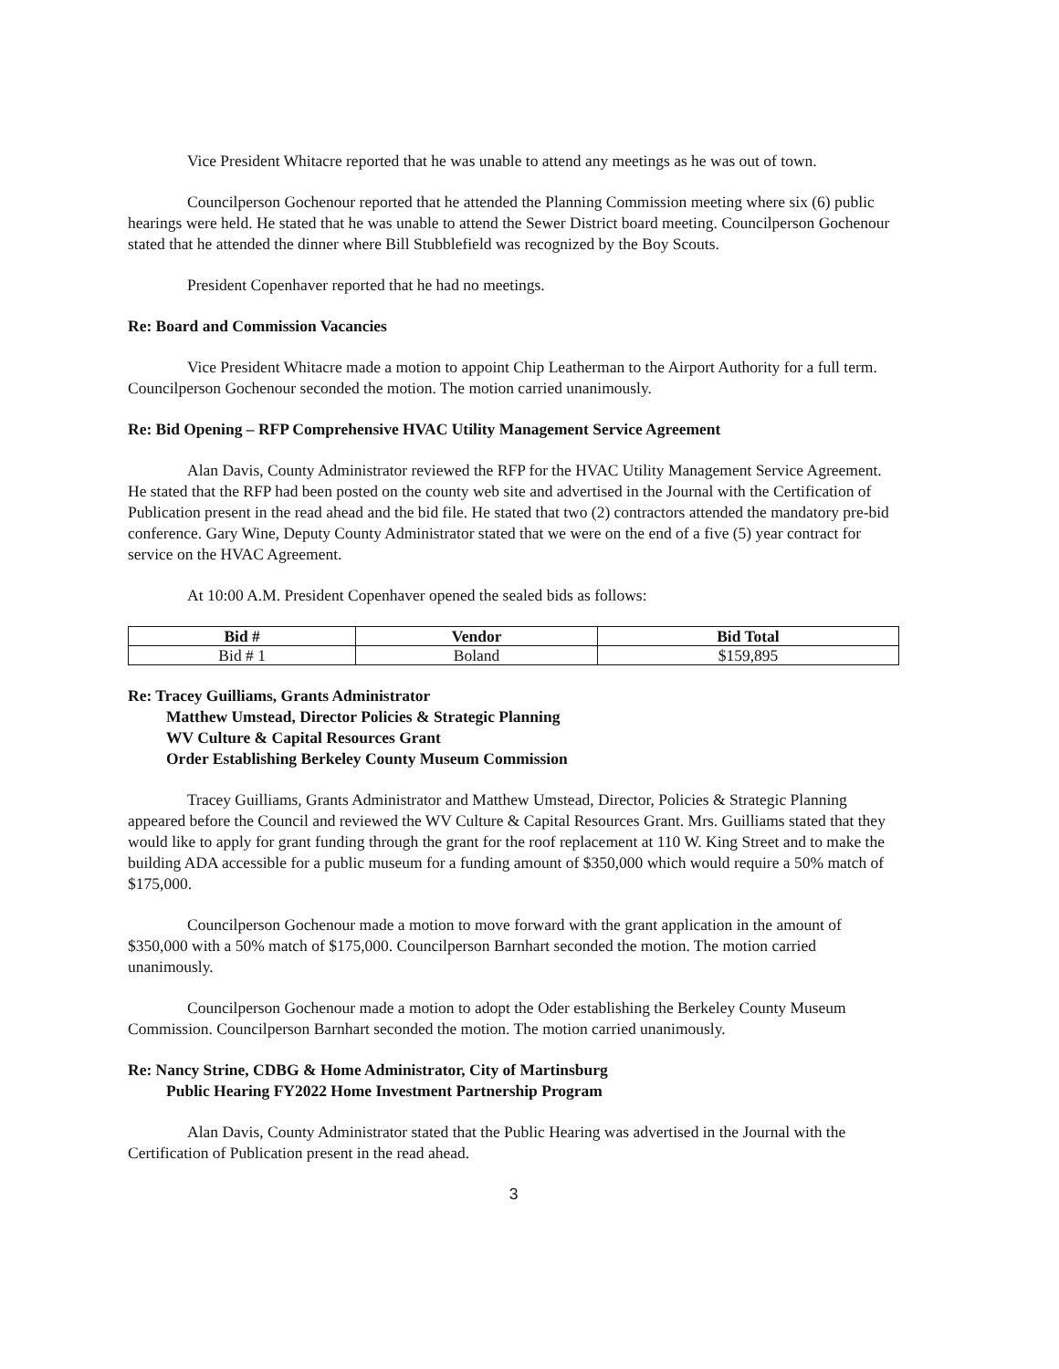Vice President Whitacre reported that he was unable to attend any meetings as he was out of town.
Councilperson Gochenour reported that he attended the Planning Commission meeting where six (6) public hearings were held. He stated that he was unable to attend the Sewer District board meeting. Councilperson Gochenour stated that he attended the dinner where Bill Stubblefield was recognized by the Boy Scouts.
President Copenhaver reported that he had no meetings.
Re: Board and Commission Vacancies
Vice President Whitacre made a motion to appoint Chip Leatherman to the Airport Authority for a full term. Councilperson Gochenour seconded the motion. The motion carried unanimously.
Re: Bid Opening – RFP Comprehensive HVAC Utility Management Service Agreement
Alan Davis, County Administrator reviewed the RFP for the HVAC Utility Management Service Agreement. He stated that the RFP had been posted on the county web site and advertised in the Journal with the Certification of Publication present in the read ahead and the bid file. He stated that two (2) contractors attended the mandatory pre-bid conference. Gary Wine, Deputy County Administrator stated that we were on the end of a five (5) year contract for service on the HVAC Agreement.
At 10:00 A.M. President Copenhaver opened the sealed bids as follows:
| Bid # | Vendor | Bid Total |
| --- | --- | --- |
| Bid # 1 | Boland | $159,895 |
Re: Tracey Guilliams, Grants Administrator
Matthew Umstead, Director Policies & Strategic Planning
WV Culture & Capital Resources Grant
Order Establishing Berkeley County Museum Commission
Tracey Guilliams, Grants Administrator and Matthew Umstead, Director, Policies & Strategic Planning appeared before the Council and reviewed the WV Culture & Capital Resources Grant. Mrs. Guilliams stated that they would like to apply for grant funding through the grant for the roof replacement at 110 W. King Street and to make the building ADA accessible for a public museum for a funding amount of $350,000 which would require a 50% match of $175,000.
Councilperson Gochenour made a motion to move forward with the grant application in the amount of $350,000 with a 50% match of $175,000. Councilperson Barnhart seconded the motion. The motion carried unanimously.
Councilperson Gochenour made a motion to adopt the Oder establishing the Berkeley County Museum Commission. Councilperson Barnhart seconded the motion. The motion carried unanimously.
Re: Nancy Strine, CDBG & Home Administrator, City of Martinsburg
Public Hearing FY2022 Home Investment Partnership Program
Alan Davis, County Administrator stated that the Public Hearing was advertised in the Journal with the Certification of Publication present in the read ahead.
3